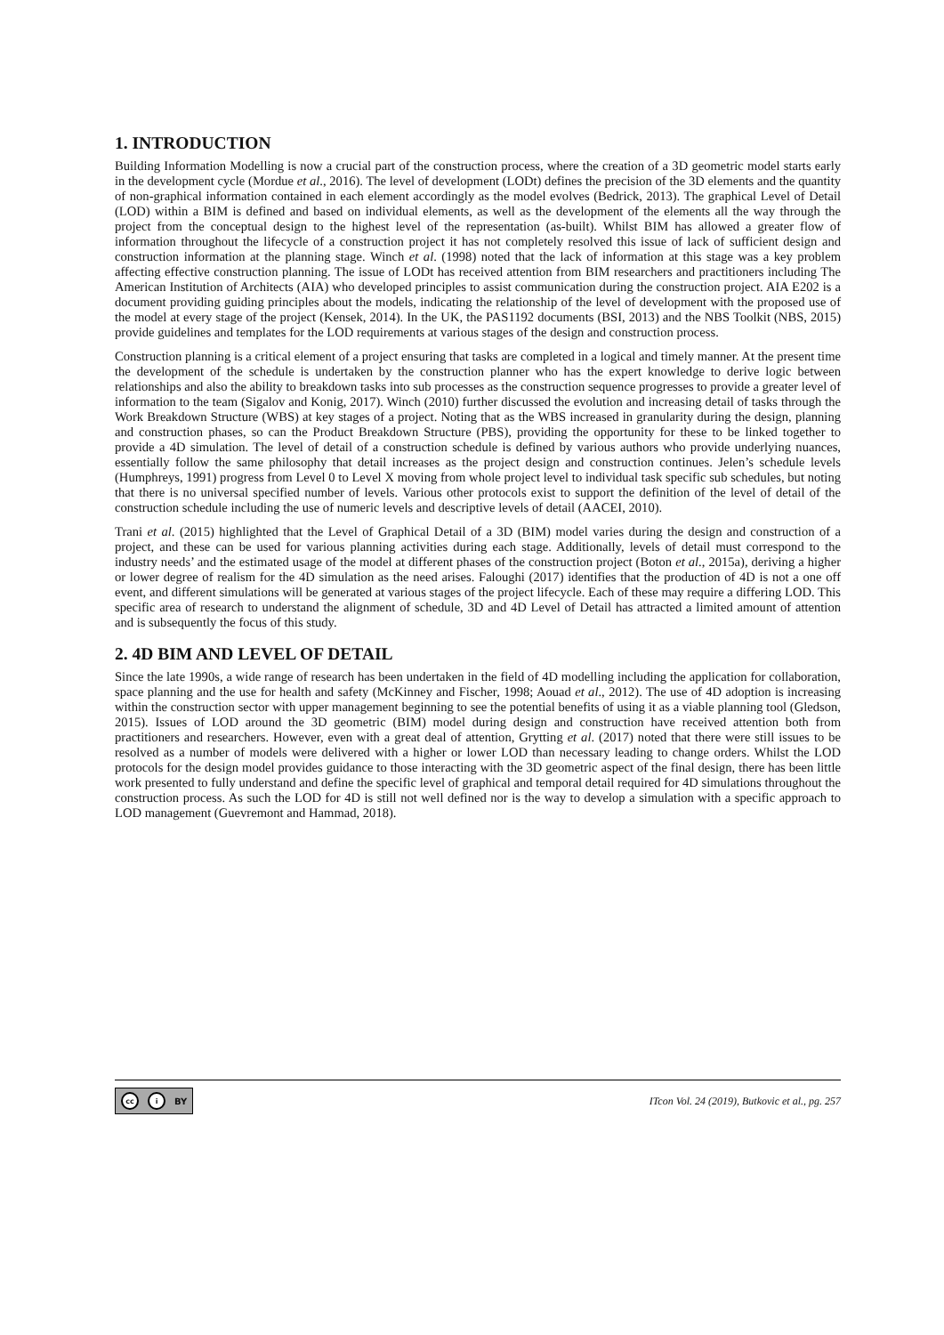1. INTRODUCTION
Building Information Modelling is now a crucial part of the construction process, where the creation of a 3D geometric model starts early in the development cycle (Mordue et al., 2016). The level of development (LODt) defines the precision of the 3D elements and the quantity of non-graphical information contained in each element accordingly as the model evolves (Bedrick, 2013). The graphical Level of Detail (LOD) within a BIM is defined and based on individual elements, as well as the development of the elements all the way through the project from the conceptual design to the highest level of the representation (as-built). Whilst BIM has allowed a greater flow of information throughout the lifecycle of a construction project it has not completely resolved this issue of lack of sufficient design and construction information at the planning stage. Winch et al. (1998) noted that the lack of information at this stage was a key problem affecting effective construction planning. The issue of LODt has received attention from BIM researchers and practitioners including The American Institution of Architects (AIA) who developed principles to assist communication during the construction project. AIA E202 is a document providing guiding principles about the models, indicating the relationship of the level of development with the proposed use of the model at every stage of the project (Kensek, 2014). In the UK, the PAS1192 documents (BSI, 2013) and the NBS Toolkit (NBS, 2015) provide guidelines and templates for the LOD requirements at various stages of the design and construction process.
Construction planning is a critical element of a project ensuring that tasks are completed in a logical and timely manner. At the present time the development of the schedule is undertaken by the construction planner who has the expert knowledge to derive logic between relationships and also the ability to breakdown tasks into sub processes as the construction sequence progresses to provide a greater level of information to the team (Sigalov and Konig, 2017). Winch (2010) further discussed the evolution and increasing detail of tasks through the Work Breakdown Structure (WBS) at key stages of a project. Noting that as the WBS increased in granularity during the design, planning and construction phases, so can the Product Breakdown Structure (PBS), providing the opportunity for these to be linked together to provide a 4D simulation. The level of detail of a construction schedule is defined by various authors who provide underlying nuances, essentially follow the same philosophy that detail increases as the project design and construction continues. Jelen’s schedule levels (Humphreys, 1991) progress from Level 0 to Level X moving from whole project level to individual task specific sub schedules, but noting that there is no universal specified number of levels. Various other protocols exist to support the definition of the level of detail of the construction schedule including the use of numeric levels and descriptive levels of detail (AACEI, 2010).
Trani et al. (2015) highlighted that the Level of Graphical Detail of a 3D (BIM) model varies during the design and construction of a project, and these can be used for various planning activities during each stage. Additionally, levels of detail must correspond to the industry needs’ and the estimated usage of the model at different phases of the construction project (Boton et al., 2015a), deriving a higher or lower degree of realism for the 4D simulation as the need arises. Faloughi (2017) identifies that the production of 4D is not a one off event, and different simulations will be generated at various stages of the project lifecycle. Each of these may require a differing LOD. This specific area of research to understand the alignment of schedule, 3D and 4D Level of Detail has attracted a limited amount of attention and is subsequently the focus of this study.
2. 4D BIM AND LEVEL OF DETAIL
Since the late 1990s, a wide range of research has been undertaken in the field of 4D modelling including the application for collaboration, space planning and the use for health and safety (McKinney and Fischer, 1998; Aouad et al., 2012). The use of 4D adoption is increasing within the construction sector with upper management beginning to see the potential benefits of using it as a viable planning tool (Gledson, 2015). Issues of LOD around the 3D geometric (BIM) model during design and construction have received attention both from practitioners and researchers. However, even with a great deal of attention, Grytting et al. (2017) noted that there were still issues to be resolved as a number of models were delivered with a higher or lower LOD than necessary leading to change orders. Whilst the LOD protocols for the design model provides guidance to those interacting with the 3D geometric aspect of the final design, there has been little work presented to fully understand and define the specific level of graphical and temporal detail required for 4D simulations throughout the construction process. As such the LOD for 4D is still not well defined nor is the way to develop a simulation with a specific approach to LOD management (Guevremont and Hammad, 2018).
cc i BY
ITcon Vol. 24 (2019), Butkovic et al., pg. 257